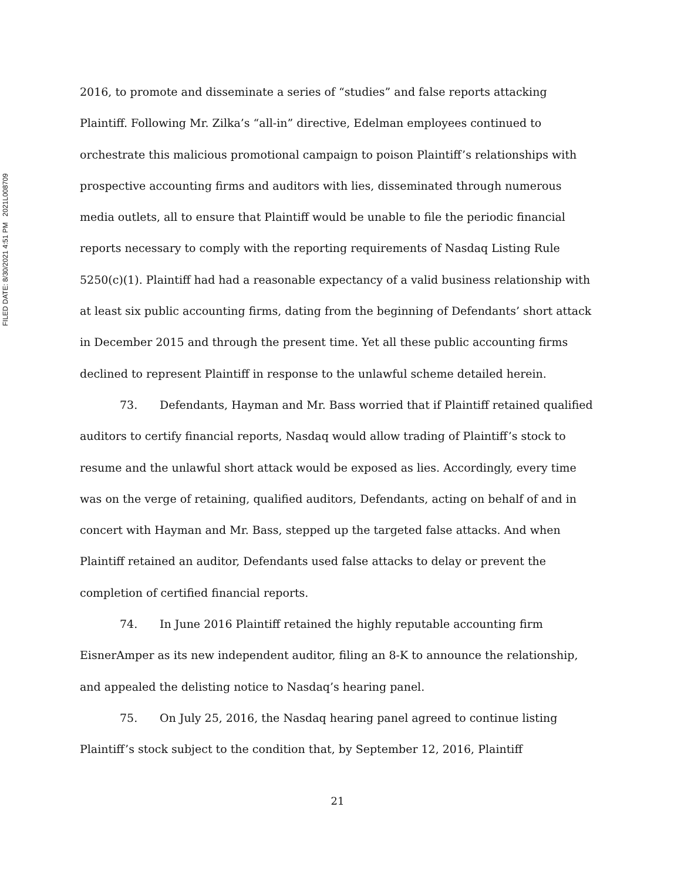FILED DATE: 8/30/2021 4:51 PM 2021L008709
2016, to promote and disseminate a series of “studies” and false reports attacking Plaintiff. Following Mr. Zilka’s “all-in” directive, Edelman employees continued to orchestrate this malicious promotional campaign to poison Plaintiff’s relationships with prospective accounting firms and auditors with lies, disseminated through numerous media outlets, all to ensure that Plaintiff would be unable to file the periodic financial reports necessary to comply with the reporting requirements of Nasdaq Listing Rule 5250(c)(1). Plaintiff had had a reasonable expectancy of a valid business relationship with at least six public accounting firms, dating from the beginning of Defendants’ short attack in December 2015 and through the present time. Yet all these public accounting firms declined to represent Plaintiff in response to the unlawful scheme detailed herein.
73. Defendants, Hayman and Mr. Bass worried that if Plaintiff retained qualified auditors to certify financial reports, Nasdaq would allow trading of Plaintiff’s stock to resume and the unlawful short attack would be exposed as lies. Accordingly, every time was on the verge of retaining, qualified auditors, Defendants, acting on behalf of and in concert with Hayman and Mr. Bass, stepped up the targeted false attacks. And when Plaintiff retained an auditor, Defendants used false attacks to delay or prevent the completion of certified financial reports.
74. In June 2016 Plaintiff retained the highly reputable accounting firm EisnerAmper as its new independent auditor, filing an 8-K to announce the relationship, and appealed the delisting notice to Nasdaq’s hearing panel.
75. On July 25, 2016, the Nasdaq hearing panel agreed to continue listing Plaintiff’s stock subject to the condition that, by September 12, 2016, Plaintiff
21